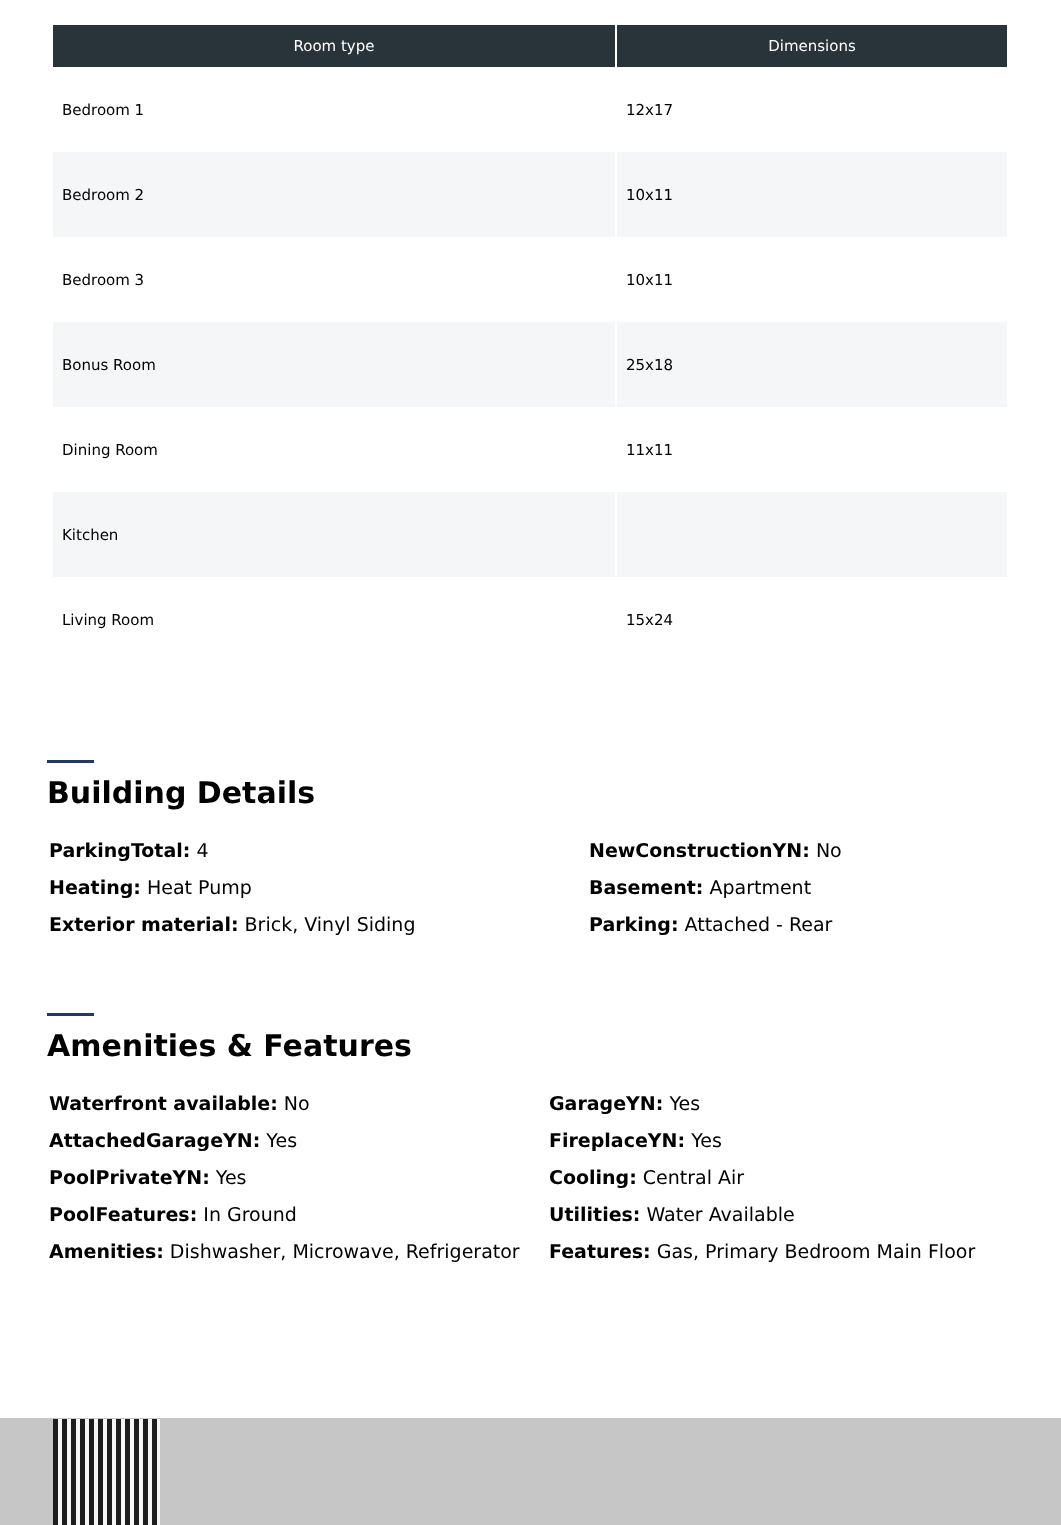| Room type | Dimensions |
| --- | --- |
| Bedroom 1 | 12x17 |
| Bedroom 2 | 10x11 |
| Bedroom 3 | 10x11 |
| Bonus Room | 25x18 |
| Dining Room | 11x11 |
| Kitchen | |
| Living Room | 15x24 |
Building Details
ParkingTotal: 4
Heating: Heat Pump
Exterior material: Brick, Vinyl Siding
NewConstructionYN: No
Basement: Apartment
Parking: Attached - Rear
Amenities & Features
Waterfront available: No
AttachedGarageYN: Yes
PoolPrivateYN: Yes
PoolFeatures: In Ground
Amenities: Dishwasher, Microwave, Refrigerator
GarageYN: Yes
FireplaceYN: Yes
Cooling: Central Air
Utilities: Water Available
Features: Gas, Primary Bedroom Main Floor